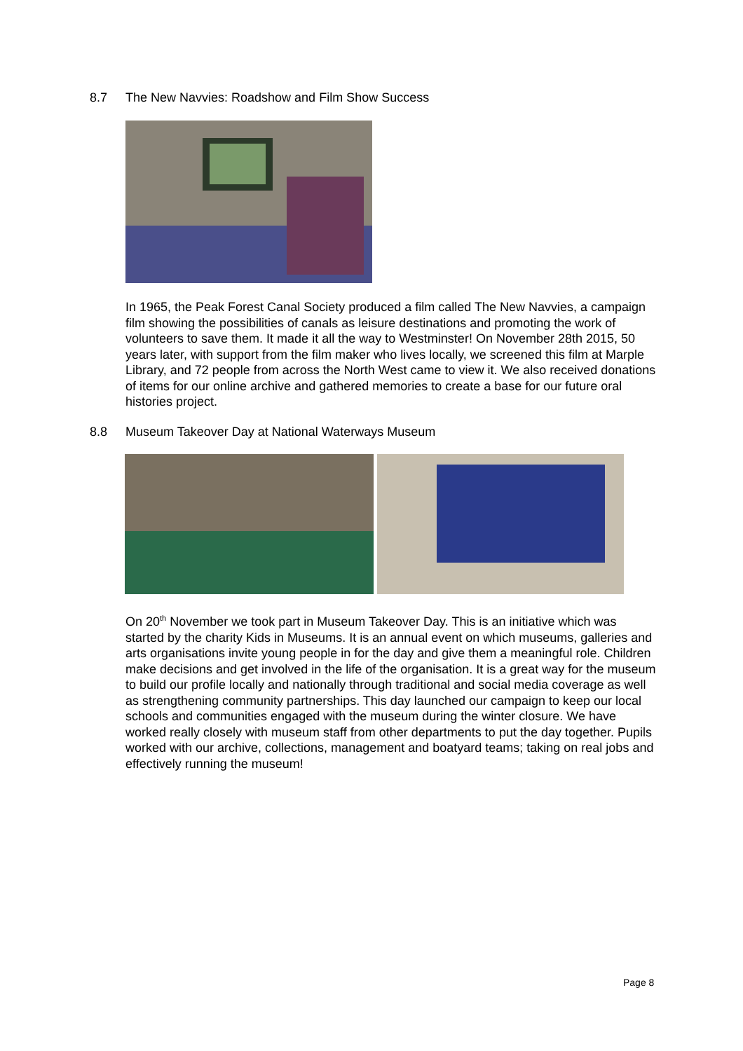8.7 The New Navvies: Roadshow and Film Show Success
In 1965, the Peak Forest Canal Society produced a film called The New Navvies, a campaign film showing the possibilities of canals as leisure destinations and promoting the work of volunteers to save them. It made it all the way to Westminster! On November 28th 2015, 50 years later, with support from the film maker who lives locally, we screened this film at Marple Library, and 72 people from across the North West came to view it. We also received donations of items for our online archive and gathered memories to create a base for our future oral histories project.
8.8 Museum Takeover Day at National Waterways Museum
On 20<sup>th</sup> November we took part in Museum Takeover Day. This is an initiative which was started by the charity Kids in Museums. It is an annual event on which museums, galleries and arts organisations invite young people in for the day and give them a meaningful role. Children make decisions and get involved in the life of the organisation. It is a great way for the museum to build our profile locally and nationally through traditional and social media coverage as well as strengthening community partnerships. This day launched our campaign to keep our local schools and communities engaged with the museum during the winter closure. We have worked really closely with museum staff from other departments to put the day together. Pupils worked with our archive, collections, management and boatyard teams; taking on real jobs and effectively running the museum!
Page 8